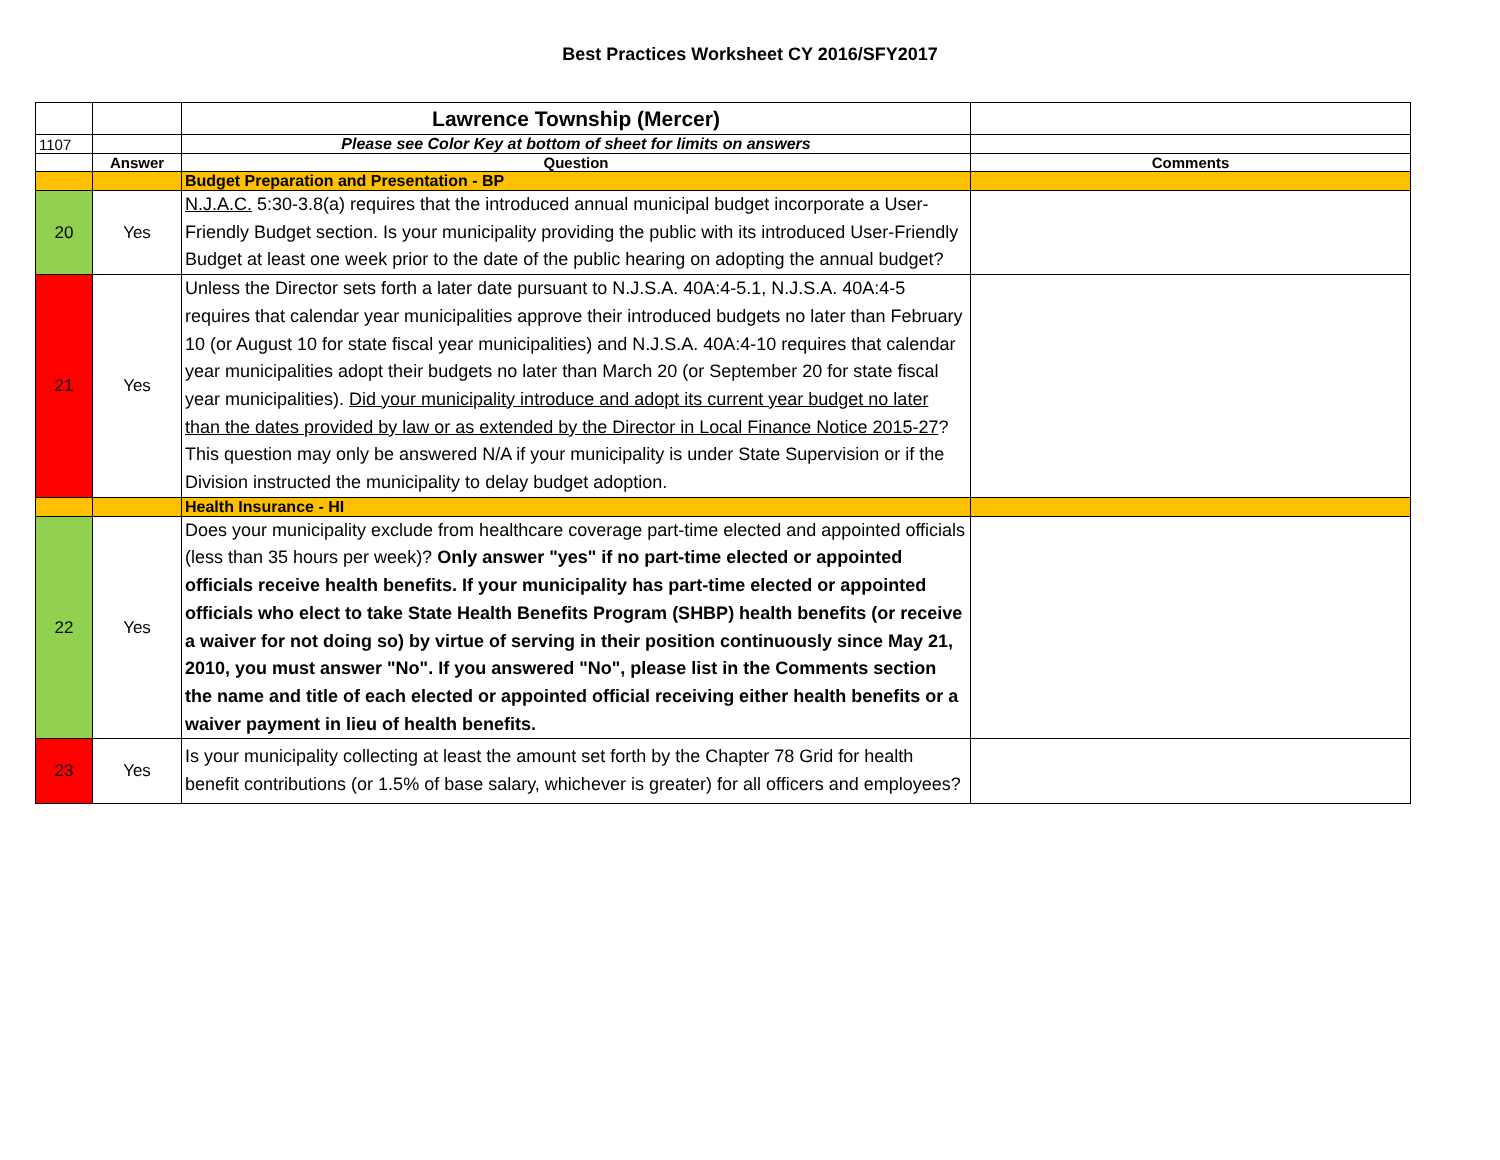Best Practices Worksheet CY 2016/SFY2017
| | | Lawrence Township (Mercer) | |
| 1107 | | Please see Color Key at bottom of sheet for limits on answers | |
| | Answer | Question | Comments |
| | | Budget Preparation and Presentation - BP | |
| 20 | Yes | N.J.A.C. 5:30-3.8(a) requires that the introduced annual municipal budget incorporate a User-Friendly Budget section. Is your municipality providing the public with its introduced User-Friendly Budget at least one week prior to the date of the public hearing on adopting the annual budget? | |
| 21 | Yes | Unless the Director sets forth a later date pursuant to N.J.S.A. 40A:4-5.1, N.J.S.A. 40A:4-5 requires that calendar year municipalities approve their introduced budgets no later than February 10 (or August 10 for state fiscal year municipalities) and N.J.S.A. 40A:4-10 requires that calendar year municipalities adopt their budgets no later than March 20 (or September 20 for state fiscal year municipalities). Did your municipality introduce and adopt its current year budget no later than the dates provided by law or as extended by the Director in Local Finance Notice 2015-27 ? This question may only be answered N/A if your municipality is under State Supervision or if the Division instructed the municipality to delay budget adoption. | |
| | | Health Insurance - HI | |
| 22 | Yes | Does your municipality exclude from healthcare coverage part-time elected and appointed officials (less than 35 hours per week)? Only answer "yes" if no part-time elected or appointed officials receive health benefits. If your municipality has part-time elected or appointed officials who elect to take State Health Benefits Program (SHBP) health benefits (or receive a waiver for not doing so) by virtue of serving in their position continuously since May 21, 2010, you must answer "No". If you answered "No", please list in the Comments section the name and title of each elected or appointed official receiving either health benefits or a waiver payment in lieu of health benefits. | |
| 23 | Yes | Is your municipality collecting at least the amount set forth by the Chapter 78 Grid for health benefit contributions (or 1.5% of base salary, whichever is greater) for all officers and employees? | |